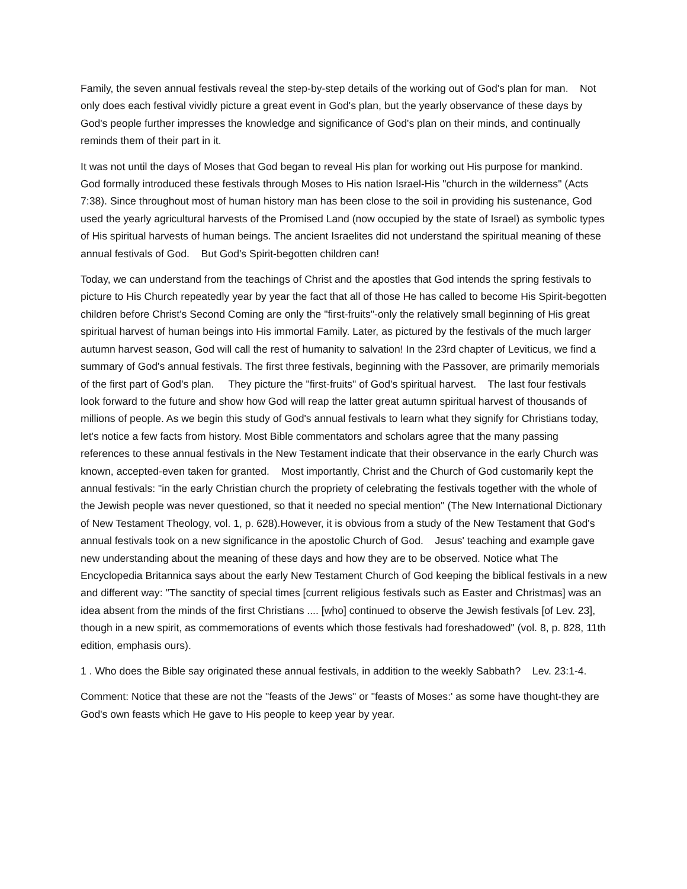Family, the seven annual festivals reveal the step-by-step details of the working out of God's plan for man. Not only does each festival vividly picture a great event in God's plan, but the yearly observance of these days by God's people further impresses the knowledge and significance of God's plan on their minds, and continually reminds them of their part in it.
It was not until the days of Moses that God began to reveal His plan for working out His purpose for mankind. God formally introduced these festivals through Moses to His nation Israel-His "church in the wilderness" (Acts 7:38). Since throughout most of human history man has been close to the soil in providing his sustenance, God used the yearly agricultural harvests of the Promised Land (now occupied by the state of Israel) as symbolic types of His spiritual harvests of human beings. The ancient Israelites did not understand the spiritual meaning of these annual festivals of God. But God's Spirit-begotten children can!
Today, we can understand from the teachings of Christ and the apostles that God intends the spring festivals to picture to His Church repeatedly year by year the fact that all of those He has called to become His Spirit-begotten children before Christ's Second Coming are only the "first-fruits"-only the relatively small beginning of His great spiritual harvest of human beings into His immortal Family. Later, as pictured by the festivals of the much larger autumn harvest season, God will call the rest of humanity to salvation! In the 23rd chapter of Leviticus, we find a summary of God's annual festivals. The first three festivals, beginning with the Passover, are primarily memorials of the first part of God's plan. They picture the "first-fruits" of God's spiritual harvest. The last four festivals look forward to the future and show how God will reap the latter great autumn spiritual harvest of thousands of millions of people. As we begin this study of God's annual festivals to learn what they signify for Christians today, let's notice a few facts from history. Most Bible commentators and scholars agree that the many passing references to these annual festivals in the New Testament indicate that their observance in the early Church was known, accepted-even taken for granted. Most importantly, Christ and the Church of God customarily kept the annual festivals: "in the early Christian church the propriety of celebrating the festivals together with the whole of the Jewish people was never questioned, so that it needed no special mention" (The New International Dictionary of New Testament Theology, vol. 1, p. 628).However, it is obvious from a study of the New Testament that God's annual festivals took on a new significance in the apostolic Church of God. Jesus' teaching and example gave new understanding about the meaning of these days and how they are to be observed. Notice what The Encyclopedia Britannica says about the early New Testament Church of God keeping the biblical festivals in a new and different way: "The sanctity of special times [current religious festivals such as Easter and Christmas] was an idea absent from the minds of the first Christians .... [who] continued to observe the Jewish festivals [of Lev. 23], though in a new spirit, as commemorations of events which those festivals had foreshadowed" (vol. 8, p. 828, 11th edition, emphasis ours).
1 . Who does the Bible say originated these annual festivals, in addition to the weekly Sabbath? Lev. 23:1-4.
Comment: Notice that these are not the "feasts of the Jews" or "feasts of Moses:' as some have thought-they are God's own feasts which He gave to His people to keep year by year.